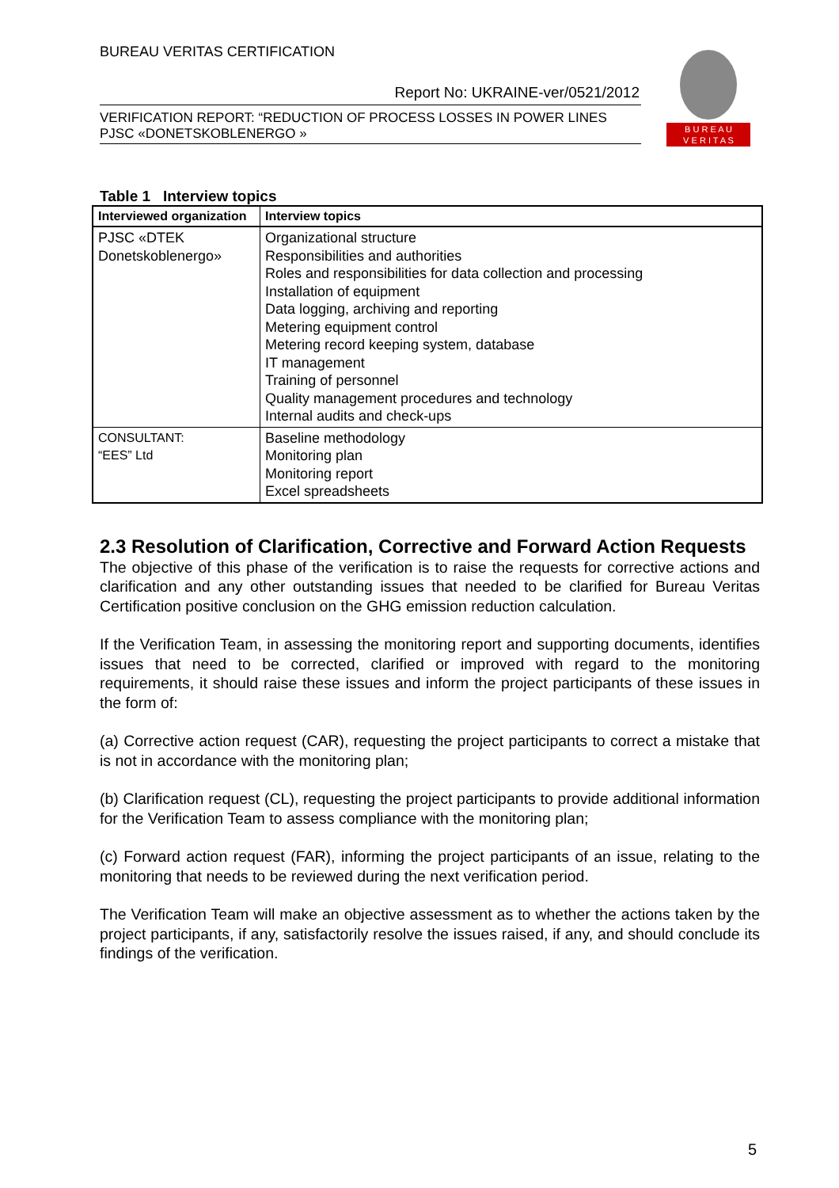BUREAU VERITAS CERTIFICATION
B U R E A U
V E R I T A S
Report No: UKRAINE-ver/0521/2012
VERIFICATION REPORT: “REDUCTION OF PROCESS LOSSES IN POWER LINES PJSC «DONETSKOBLENERGO »
Table 1 Interview topics
| Interviewed organization | Interview topics |
| --- | --- |
| PJSC «DTEK Donetskoblenergo» | Organizational structure Responsibilities and authorities Roles and responsibilities for data collection and processing Installation of equipment Data logging, archiving and reporting Metering equipment control Metering record keeping system, database IT management Training of personnel Quality management procedures and technology Internal audits and check-ups |
| CONSULTANT: “EES” Ltd | Baseline methodology Monitoring plan Monitoring report Excel spreadsheets |
2.3 Resolution of Clarification, Corrective and Forward Action Requests
The objective of this phase of the verification is to raise the requests for corrective actions and clarification and any other outstanding issues that needed to be clarified for Bureau Veritas Certification positive conclusion on the GHG emission reduction calculation.
If the Verification Team, in assessing the monitoring report and supporting documents, identifies issues that need to be corrected, clarified or improved with regard to the monitoring requirements, it should raise these issues and inform the project participants of these issues in the form of:
(a) Corrective action request (CAR), requesting the project participants to correct a mistake that is not in accordance with the monitoring plan;
(b) Clarification request (CL), requesting the project participants to provide additional information for the Verification Team to assess compliance with the monitoring plan;
(c) Forward action request (FAR), informing the project participants of an issue, relating to the monitoring that needs to be reviewed during the next verification period.
The Verification Team will make an objective assessment as to whether the actions taken by the project participants, if any, satisfactorily resolve the issues raised, if any, and should conclude its findings of the verification.
5